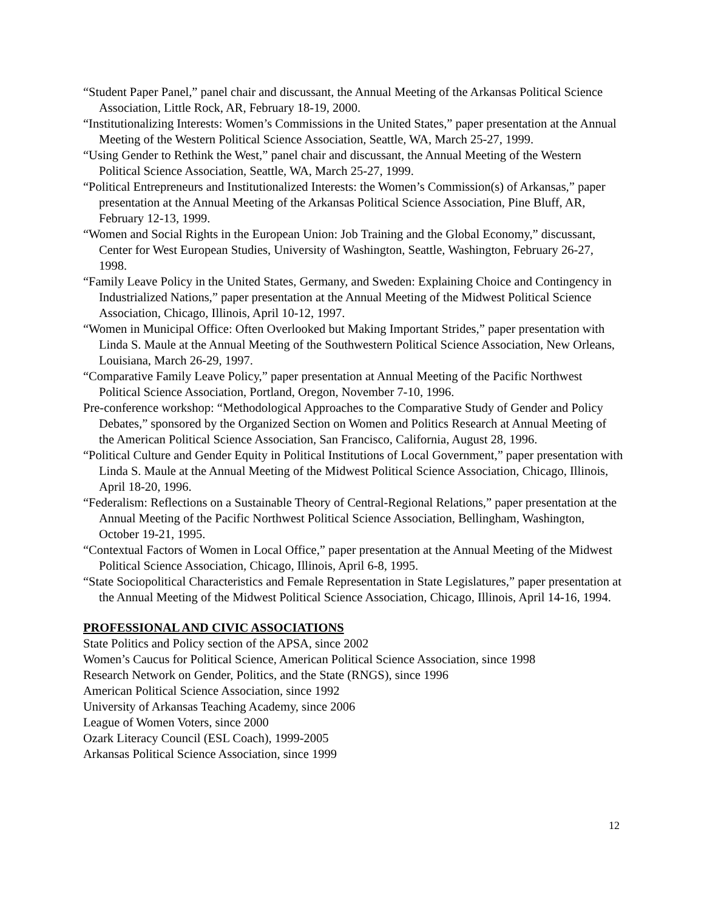“Student Paper Panel,” panel chair and discussant, the Annual Meeting of the Arkansas Political Science Association, Little Rock, AR, February 18-19, 2000.
“Institutionalizing Interests: Women’s Commissions in the United States,” paper presentation at the Annual Meeting of the Western Political Science Association, Seattle, WA, March 25-27, 1999.
“Using Gender to Rethink the West,” panel chair and discussant, the Annual Meeting of the Western Political Science Association, Seattle, WA, March 25-27, 1999.
“Political Entrepreneurs and Institutionalized Interests: the Women’s Commission(s) of Arkansas,” paper presentation at the Annual Meeting of the Arkansas Political Science Association, Pine Bluff, AR, February 12-13, 1999.
“Women and Social Rights in the European Union: Job Training and the Global Economy,” discussant, Center for West European Studies, University of Washington, Seattle, Washington, February 26-27, 1998.
“Family Leave Policy in the United States, Germany, and Sweden: Explaining Choice and Contingency in Industrialized Nations,” paper presentation at the Annual Meeting of the Midwest Political Science Association, Chicago, Illinois, April 10-12, 1997.
“Women in Municipal Office: Often Overlooked but Making Important Strides,” paper presentation with Linda S. Maule at the Annual Meeting of the Southwestern Political Science Association, New Orleans, Louisiana, March 26-29, 1997.
“Comparative Family Leave Policy,” paper presentation at Annual Meeting of the Pacific Northwest Political Science Association, Portland, Oregon, November 7-10, 1996.
Pre-conference workshop: “Methodological Approaches to the Comparative Study of Gender and Policy Debates,” sponsored by the Organized Section on Women and Politics Research at Annual Meeting of the American Political Science Association, San Francisco, California, August 28, 1996.
“Political Culture and Gender Equity in Political Institutions of Local Government,” paper presentation with Linda S. Maule at the Annual Meeting of the Midwest Political Science Association, Chicago, Illinois, April 18-20, 1996.
“Federalism: Reflections on a Sustainable Theory of Central-Regional Relations,” paper presentation at the Annual Meeting of the Pacific Northwest Political Science Association, Bellingham, Washington, October 19-21, 1995.
“Contextual Factors of Women in Local Office,” paper presentation at the Annual Meeting of the Midwest Political Science Association, Chicago, Illinois, April 6-8, 1995.
“State Sociopolitical Characteristics and Female Representation in State Legislatures,” paper presentation at the Annual Meeting of the Midwest Political Science Association, Chicago, Illinois, April 14-16, 1994.
PROFESSIONAL AND CIVIC ASSOCIATIONS
State Politics and Policy section of the APSA, since 2002
Women’s Caucus for Political Science, American Political Science Association, since 1998
Research Network on Gender, Politics, and the State (RNGS), since 1996
American Political Science Association, since 1992
University of Arkansas Teaching Academy, since 2006
League of Women Voters, since 2000
Ozark Literacy Council (ESL Coach), 1999-2005
Arkansas Political Science Association, since 1999
12